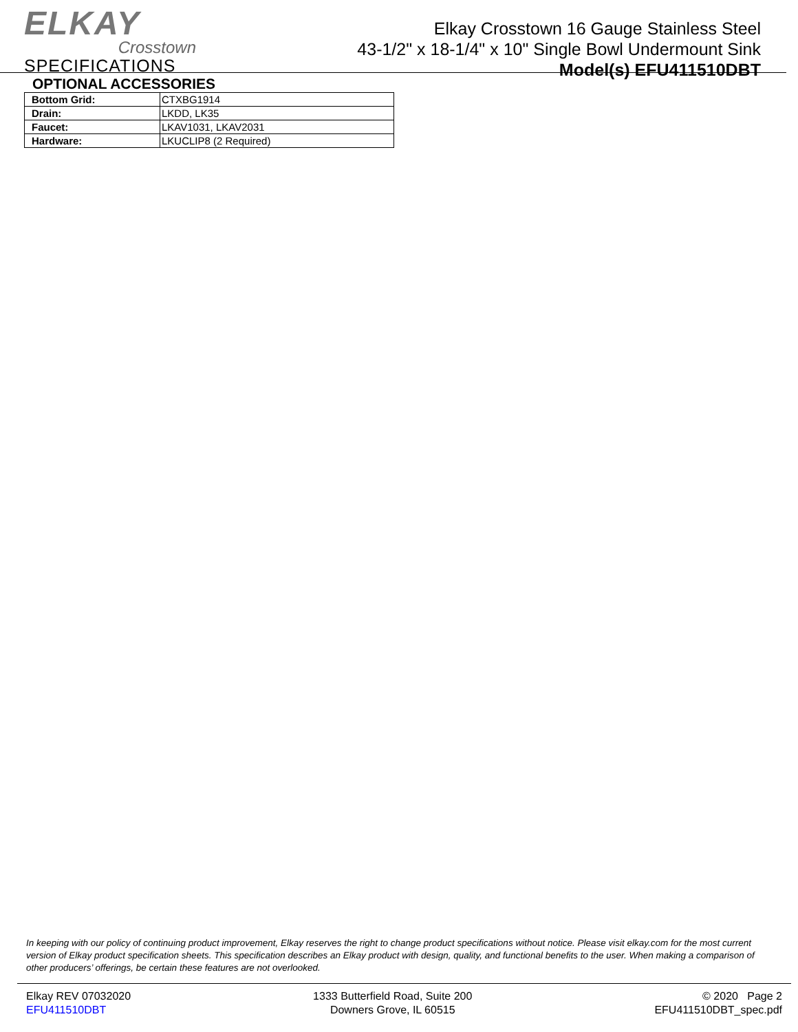ELKAY
Crosstown
SPECIFICATIONS
Elkay Crosstown 16 Gauge Stainless Steel
43-1/2" x 18-1/4" x 10" Single Bowl Undermount Sink
Model(s) EFU411510DBT
OPTIONAL ACCESSORIES
| Bottom Grid: | CTXBG1914 |
| Drain: | LKDD, LK35 |
| Faucet: | LKAV1031, LKAV2031 |
| Hardware: | LKUCLIP8 (2 Required) |
In keeping with our policy of continuing product improvement, Elkay reserves the right to change product specifications without notice. Please visit elkay.com for the most current version of Elkay product specification sheets. This specification describes an Elkay product with design, quality, and functional benefits to the user. When making a comparison of other producers’ offerings, be certain these features are not overlooked.
Elkay REV 07032020
EFU411510DBT
1333 Butterfield Road, Suite 200
Downers Grove, IL 60515
© 2020 Page 2
EFU411510DBT_spec.pdf